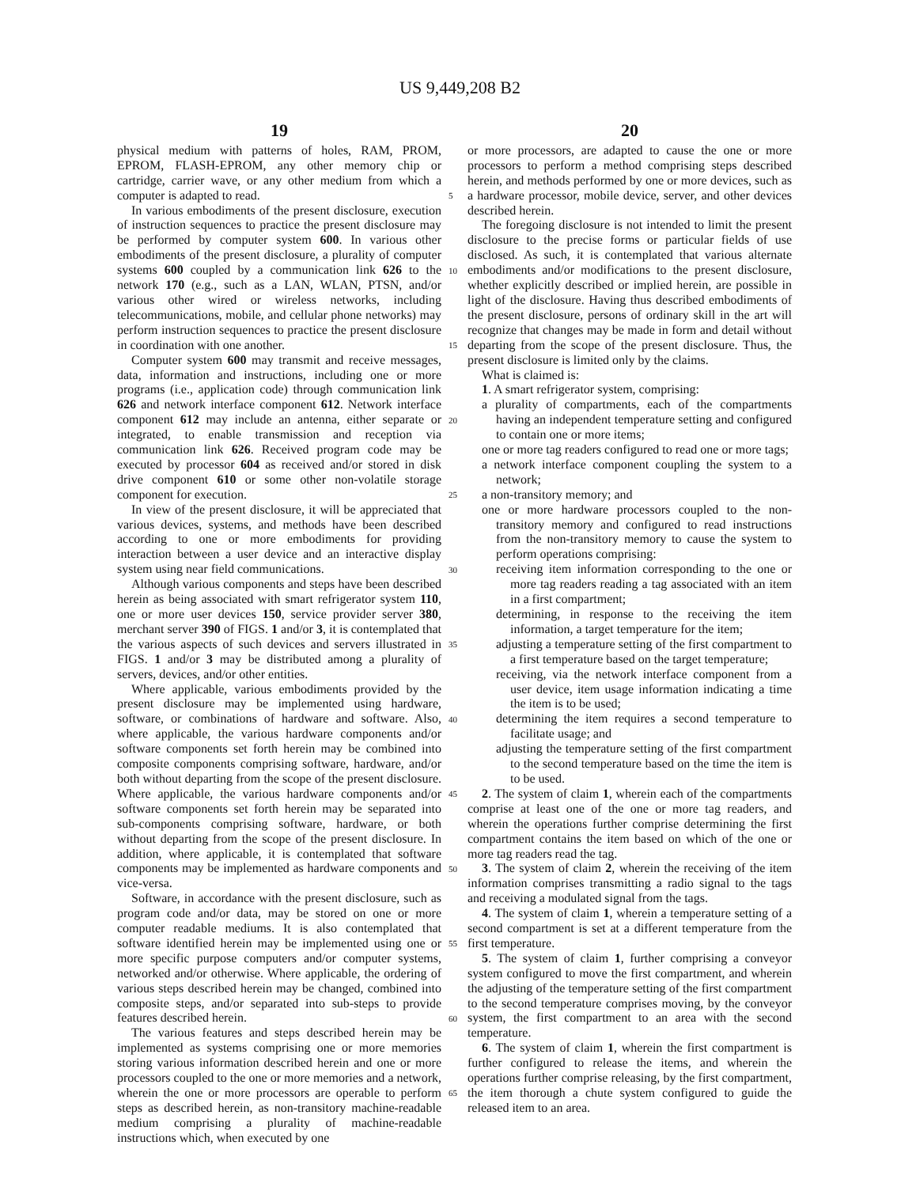US 9,449,208 B2
19
physical medium with patterns of holes, RAM, PROM, EPROM, FLASH-EPROM, any other memory chip or cartridge, carrier wave, or any other medium from which a computer is adapted to read.
In various embodiments of the present disclosure, execution of instruction sequences to practice the present disclosure may be performed by computer system 600. In various other embodiments of the present disclosure, a plurality of computer systems 600 coupled by a communication link 626 to the network 170 (e.g., such as a LAN, WLAN, PTSN, and/or various other wired or wireless networks, including telecommunications, mobile, and cellular phone networks) may perform instruction sequences to practice the present disclosure in coordination with one another.
Computer system 600 may transmit and receive messages, data, information and instructions, including one or more programs (i.e., application code) through communication link 626 and network interface component 612. Network interface component 612 may include an antenna, either separate or integrated, to enable transmission and reception via communication link 626. Received program code may be executed by processor 604 as received and/or stored in disk drive component 610 or some other non-volatile storage component for execution.
In view of the present disclosure, it will be appreciated that various devices, systems, and methods have been described according to one or more embodiments for providing interaction between a user device and an interactive display system using near field communications.
Although various components and steps have been described herein as being associated with smart refrigerator system 110, one or more user devices 150, service provider server 380, merchant server 390 of FIGS. 1 and/or 3, it is contemplated that the various aspects of such devices and servers illustrated in FIGS. 1 and/or 3 may be distributed among a plurality of servers, devices, and/or other entities.
Where applicable, various embodiments provided by the present disclosure may be implemented using hardware, software, or combinations of hardware and software. Also, where applicable, the various hardware components and/or software components set forth herein may be combined into composite components comprising software, hardware, and/or both without departing from the scope of the present disclosure. Where applicable, the various hardware components and/or software components set forth herein may be separated into sub-components comprising software, hardware, or both without departing from the scope of the present disclosure. In addition, where applicable, it is contemplated that software components may be implemented as hardware components and vice-versa.
Software, in accordance with the present disclosure, such as program code and/or data, may be stored on one or more computer readable mediums. It is also contemplated that software identified herein may be implemented using one or more specific purpose computers and/or computer systems, networked and/or otherwise. Where applicable, the ordering of various steps described herein may be changed, combined into composite steps, and/or separated into sub-steps to provide features described herein.
The various features and steps described herein may be implemented as systems comprising one or more memories storing various information described herein and one or more processors coupled to the one or more memories and a network, wherein the one or more processors are operable to perform steps as described herein, as non-transitory machine-readable medium comprising a plurality of machine-readable instructions which, when executed by one
5
10
15
20
25
30
35
40
45
50
55
60
65
20
or more processors, are adapted to cause the one or more processors to perform a method comprising steps described herein, and methods performed by one or more devices, such as a hardware processor, mobile device, server, and other devices described herein.
The foregoing disclosure is not intended to limit the present disclosure to the precise forms or particular fields of use disclosed. As such, it is contemplated that various alternate embodiments and/or modifications to the present disclosure, whether explicitly described or implied herein, are possible in light of the disclosure. Having thus described embodiments of the present disclosure, persons of ordinary skill in the art will recognize that changes may be made in form and detail without departing from the scope of the present disclosure. Thus, the present disclosure is limited only by the claims.
What is claimed is:
1. A smart refrigerator system, comprising:
a plurality of compartments, each of the compartments having an independent temperature setting and configured to contain one or more items;
one or more tag readers configured to read one or more tags;
a network interface component coupling the system to a network;
a non-transitory memory; and
one or more hardware processors coupled to the non-transitory memory and configured to read instructions from the non-transitory memory to cause the system to perform operations comprising:
receiving item information corresponding to the one or more tag readers reading a tag associated with an item in a first compartment;
determining, in response to the receiving the item information, a target temperature for the item;
adjusting a temperature setting of the first compartment to a first temperature based on the target temperature;
receiving, via the network interface component from a user device, item usage information indicating a time the item is to be used;
determining the item requires a second temperature to facilitate usage; and
adjusting the temperature setting of the first compartment to the second temperature based on the time the item is to be used.
2. The system of claim 1, wherein each of the compartments comprise at least one of the one or more tag readers, and wherein the operations further comprise determining the first compartment contains the item based on which of the one or more tag readers read the tag.
3. The system of claim 2, wherein the receiving of the item information comprises transmitting a radio signal to the tags and receiving a modulated signal from the tags.
4. The system of claim 1, wherein a temperature setting of a second compartment is set at a different temperature from the first temperature.
5. The system of claim 1, further comprising a conveyor system configured to move the first compartment, and wherein the adjusting of the temperature setting of the first compartment to the second temperature comprises moving, by the conveyor system, the first compartment to an area with the second temperature.
6. The system of claim 1, wherein the first compartment is further configured to release the items, and wherein the operations further comprise releasing, by the first compartment, the item thorough a chute system configured to guide the released item to an area.